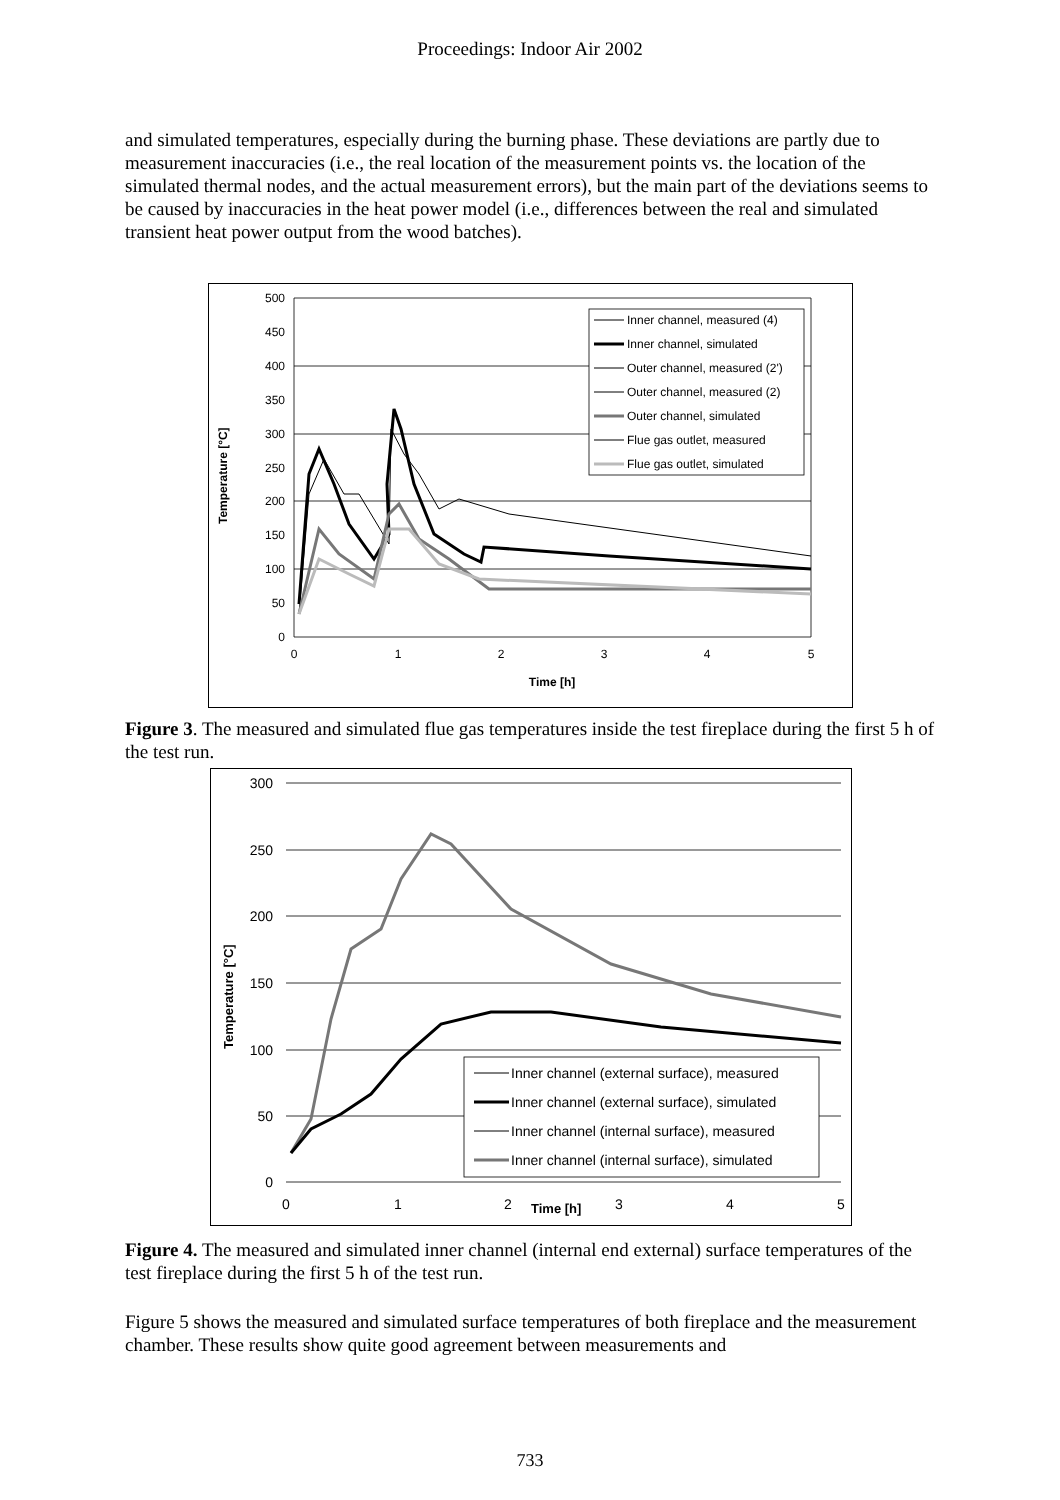Proceedings: Indoor Air 2002
and simulated temperatures, especially during the burning phase. These deviations are partly due to measurement inaccuracies (i.e., the real location of the measurement points vs. the location of the simulated thermal nodes, and the actual measurement errors), but the main part of the deviations seems to be caused by inaccuracies in the heat power model (i.e., differences between the real and simulated transient heat power output from the wood batches).
500
450
400
350
300
250
200
150
100
50
0
0
1
2
3
4
5
Time [h]
Temperature [°C]
Inner channel, measured (4)
Inner channel, simulated
Outer channel, measured (2')
Outer channel, measured (2)
Outer channel, simulated
Flue gas outlet, measured
Flue gas outlet, simulated
Figure 3. The measured and simulated flue gas temperatures inside the test fireplace during the first 5 h of the test run.
300
250
200
150
100
50
0
0
1
2
3
4
5
Time [h]
Temperature [°C]
Inner channel (external surface), measured
Inner channel (external surface), simulated
Inner channel (internal surface), measured
Inner channel (internal surface), simulated
Figure 4. The measured and simulated inner channel (internal end external) surface temperatures of the test fireplace during the first 5 h of the test run.
Figure 5 shows the measured and simulated surface temperatures of both fireplace and the measurement chamber. These results show quite good agreement between measurements and
733